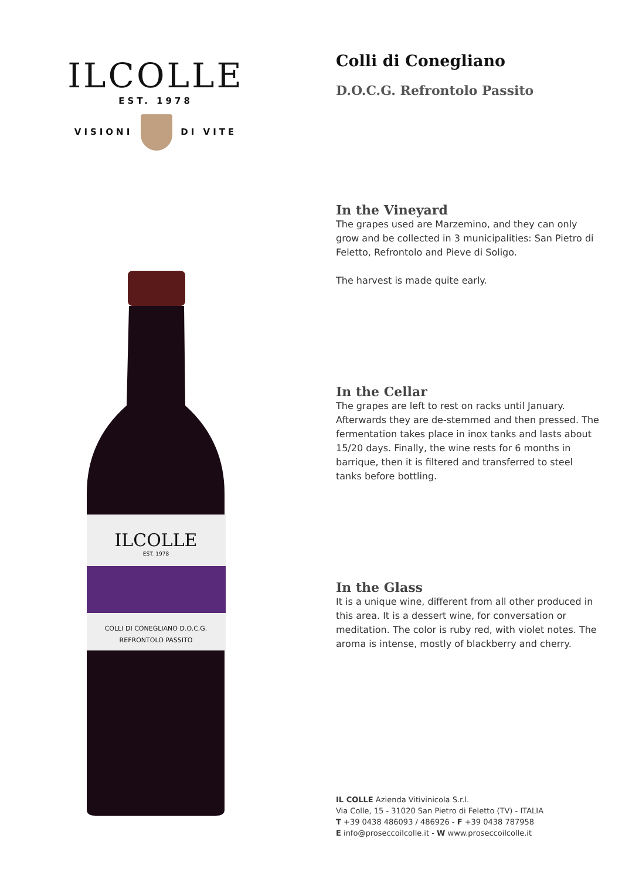ILCOLLE
EST. 1978
VISIONI DI VITE
ILCOLLE
EST. 1978
COLLI DI CONEGLIANO D.O.C.G.
REFRONTOLO PASSITO
Colli di Conegliano
D.O.C.G. Refrontolo Passito
In the Vineyard
The grapes used are Marzemino, and they can only grow and be collected in 3 municipalities: San Pietro di Feletto, Refrontolo and Pieve di Soligo.
The harvest is made quite early.
In the Cellar
The grapes are left to rest on racks until January. Afterwards they are de-stemmed and then pressed. The fermentation takes place in inox tanks and lasts about 15/20 days. Finally, the wine rests for 6 months in barrique, then it is filtered and transferred to steel tanks before bottling.
In the Glass
It is a unique wine, different from all other produced in this area. It is a dessert wine, for conversation or meditation. The color is ruby red, with violet notes. The aroma is intense, mostly of blackberry and cherry.
IL COLLE Azienda Vitivinicola S.r.l.
Via Colle, 15 - 31020 San Pietro di Feletto (TV) - ITALIA
T +39 0438 486093 / 486926 - F +39 0438 787958
E info@proseccoilcolle.it - W www.proseccoilcolle.it